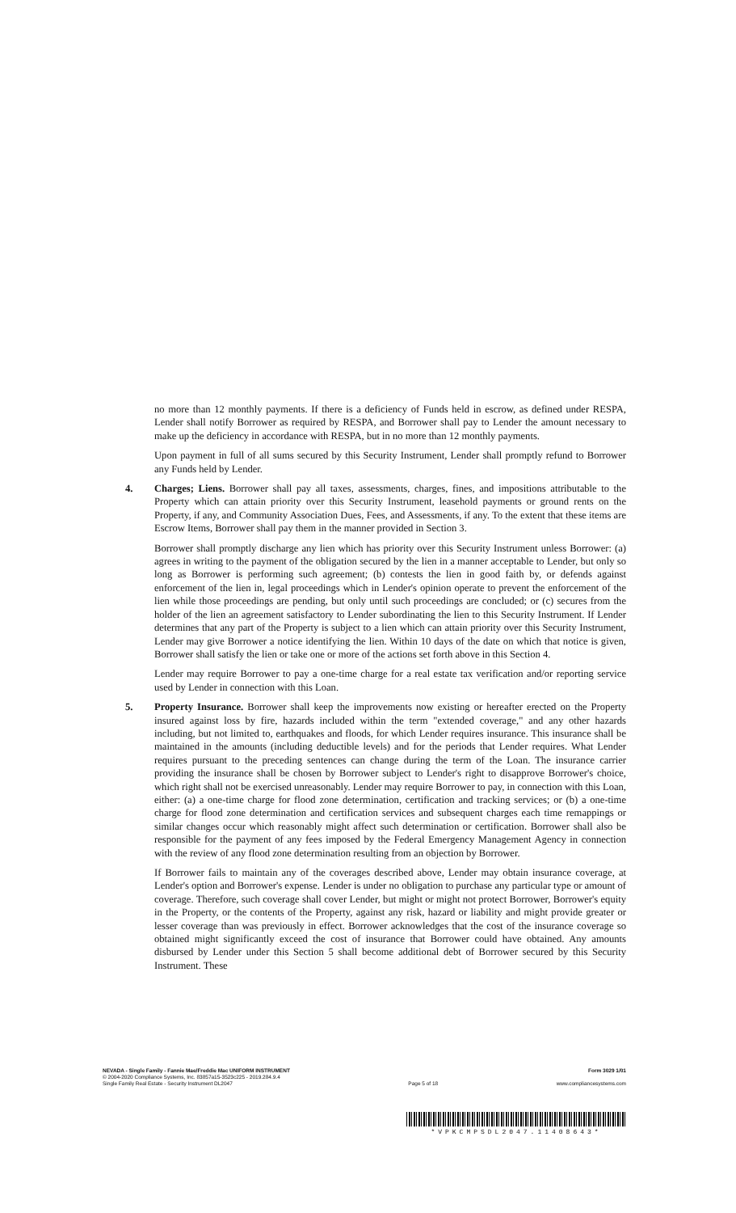no more than 12 monthly payments. If there is a deficiency of Funds held in escrow, as defined under RESPA, Lender shall notify Borrower as required by RESPA, and Borrower shall pay to Lender the amount necessary to make up the deficiency in accordance with RESPA, but in no more than 12 monthly payments.
Upon payment in full of all sums secured by this Security Instrument, Lender shall promptly refund to Borrower any Funds held by Lender.
4. Charges; Liens. Borrower shall pay all taxes, assessments, charges, fines, and impositions attributable to the Property which can attain priority over this Security Instrument, leasehold payments or ground rents on the Property, if any, and Community Association Dues, Fees, and Assessments, if any. To the extent that these items are Escrow Items, Borrower shall pay them in the manner provided in Section 3.
Borrower shall promptly discharge any lien which has priority over this Security Instrument unless Borrower: (a) agrees in writing to the payment of the obligation secured by the lien in a manner acceptable to Lender, but only so long as Borrower is performing such agreement; (b) contests the lien in good faith by, or defends against enforcement of the lien in, legal proceedings which in Lender's opinion operate to prevent the enforcement of the lien while those proceedings are pending, but only until such proceedings are concluded; or (c) secures from the holder of the lien an agreement satisfactory to Lender subordinating the lien to this Security Instrument. If Lender determines that any part of the Property is subject to a lien which can attain priority over this Security Instrument, Lender may give Borrower a notice identifying the lien. Within 10 days of the date on which that notice is given, Borrower shall satisfy the lien or take one or more of the actions set forth above in this Section 4.
Lender may require Borrower to pay a one-time charge for a real estate tax verification and/or reporting service used by Lender in connection with this Loan.
5. Property Insurance. Borrower shall keep the improvements now existing or hereafter erected on the Property insured against loss by fire, hazards included within the term "extended coverage," and any other hazards including, but not limited to, earthquakes and floods, for which Lender requires insurance. This insurance shall be maintained in the amounts (including deductible levels) and for the periods that Lender requires. What Lender requires pursuant to the preceding sentences can change during the term of the Loan. The insurance carrier providing the insurance shall be chosen by Borrower subject to Lender's right to disapprove Borrower's choice, which right shall not be exercised unreasonably. Lender may require Borrower to pay, in connection with this Loan, either: (a) a one-time charge for flood zone determination, certification and tracking services; or (b) a one-time charge for flood zone determination and certification services and subsequent charges each time remappings or similar changes occur which reasonably might affect such determination or certification. Borrower shall also be responsible for the payment of any fees imposed by the Federal Emergency Management Agency in connection with the review of any flood zone determination resulting from an objection by Borrower.
If Borrower fails to maintain any of the coverages described above, Lender may obtain insurance coverage, at Lender's option and Borrower's expense. Lender is under no obligation to purchase any particular type or amount of coverage. Therefore, such coverage shall cover Lender, but might or might not protect Borrower, Borrower's equity in the Property, or the contents of the Property, against any risk, hazard or liability and might provide greater or lesser coverage than was previously in effect. Borrower acknowledges that the cost of the insurance coverage so obtained might significantly exceed the cost of insurance that Borrower could have obtained. Any amounts disbursed by Lender under this Section 5 shall become additional debt of Borrower secured by this Security Instrument. These
NEVADA - Single Family - Fannie Mae/Freddie Mac UNIFORM INSTRUMENT
© 2004-2020 Compliance Systems, Inc. 83857a15-3523c225 - 2019.284.9.4
Single Family Real Estate - Security Instrument DL2047
Page 5 of 18 Form 3029 1/01
www.compliancesystems.com
*VPKCMPSDL2047.11408643*